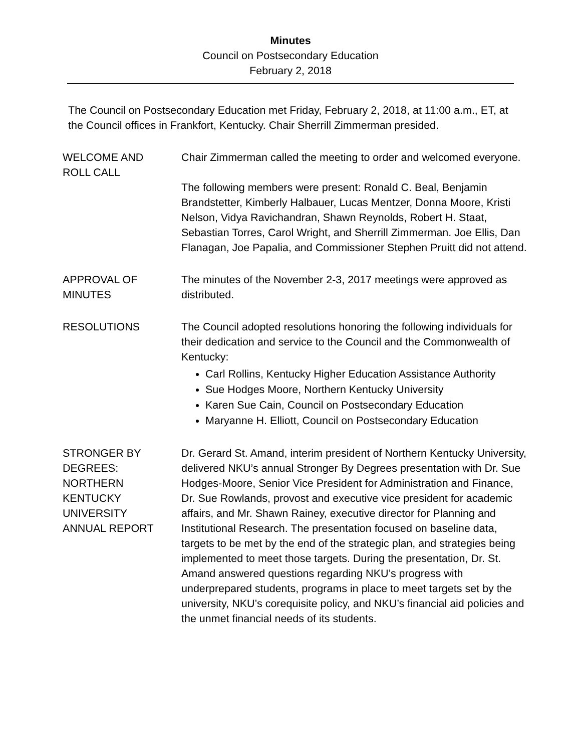Minutes
Council on Postsecondary Education
February 2, 2018
The Council on Postsecondary Education met Friday, February 2, 2018, at 11:00 a.m., ET, at the Council offices in Frankfort, Kentucky. Chair Sherrill Zimmerman presided.
WELCOME AND
ROLL CALL
Chair Zimmerman called the meeting to order and welcomed everyone.
The following members were present: Ronald C. Beal, Benjamin Brandstetter, Kimberly Halbauer, Lucas Mentzer, Donna Moore, Kristi Nelson, Vidya Ravichandran, Shawn Reynolds, Robert H. Staat, Sebastian Torres, Carol Wright, and Sherrill Zimmerman. Joe Ellis, Dan Flanagan, Joe Papalia, and Commissioner Stephen Pruitt did not attend.
APPROVAL OF
MINUTES
The minutes of the November 2-3, 2017 meetings were approved as distributed.
RESOLUTIONS The Council adopted resolutions honoring the following individuals for their dedication and service to the Council and the Commonwealth of Kentucky:
Carl Rollins, Kentucky Higher Education Assistance Authority
Sue Hodges Moore, Northern Kentucky University
Karen Sue Cain, Council on Postsecondary Education
Maryanne H. Elliott, Council on Postsecondary Education
STRONGER BY
DEGREES:
NORTHERN
KENTUCKY
UNIVERSITY
ANNUAL REPORT
Dr. Gerard St. Amand, interim president of Northern Kentucky University, delivered NKU’s annual Stronger By Degrees presentation with Dr. Sue Hodges-Moore, Senior Vice President for Administration and Finance, Dr. Sue Rowlands, provost and executive vice president for academic affairs, and Mr. Shawn Rainey, executive director for Planning and Institutional Research. The presentation focused on baseline data, targets to be met by the end of the strategic plan, and strategies being implemented to meet those targets. During the presentation, Dr. St. Amand answered questions regarding NKU’s progress with underprepared students, programs in place to meet targets set by the university, NKU’s corequisite policy, and NKU’s financial aid policies and the unmet financial needs of its students.